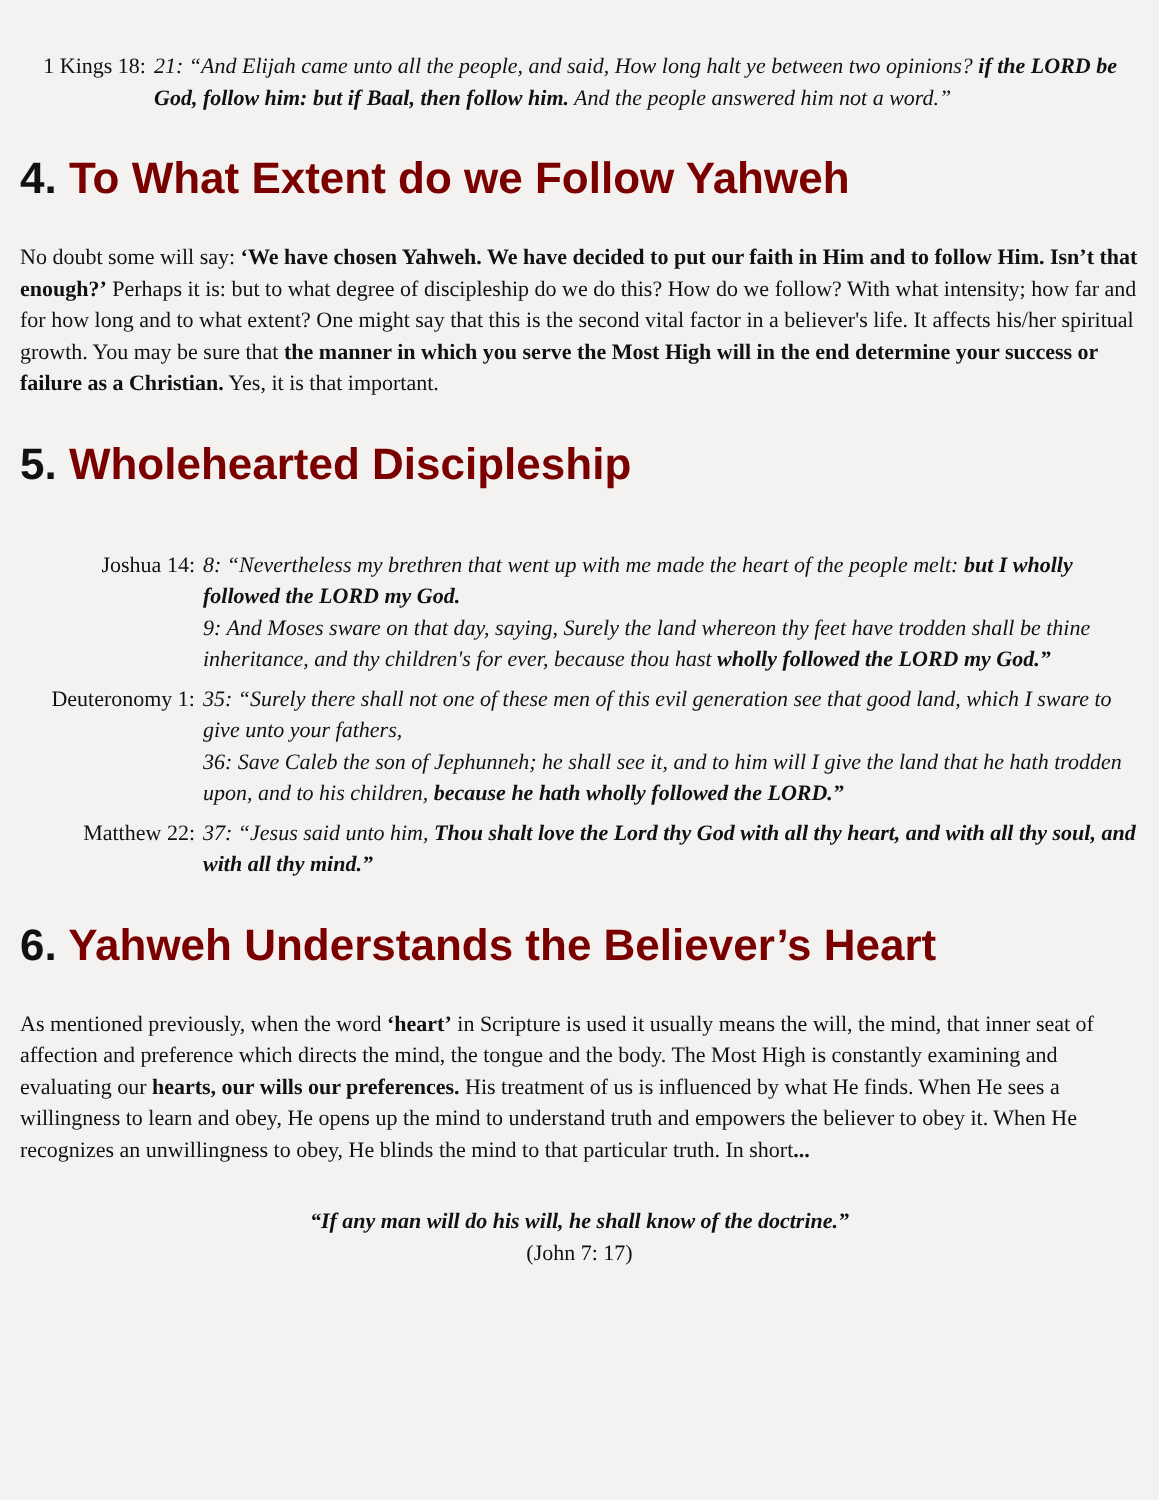1 Kings 18:
21: “And Elijah came unto all the people, and said, How long halt ye between two opinions? if the LORD be God, follow him: but if Baal, then follow him. And the people answered him not a word.”
4. To What Extent do we Follow Yahweh
No doubt some will say: ‘We have chosen Yahweh. We have decided to put our faith in Him and to follow Him. Isn’t that enough?’ Perhaps it is: but to what degree of discipleship do we do this? How do we follow? With what intensity; how far and for how long and to what extent? One might say that this is the second vital factor in a believer's life. It affects his/her spiritual growth. You may be sure that the manner in which you serve the Most High will in the end determine your success or failure as a Christian. Yes, it is that important.
5. Wholehearted Discipleship
Joshua 14: 8: “Nevertheless my brethren that went up with me made the heart of the people melt: but I wholly followed the LORD my God.
9: And Moses sware on that day, saying, Surely the land whereon thy feet have trodden shall be thine inheritance, and thy children's for ever, because thou hast wholly followed the LORD my God.”
Deuteronomy 1:
35: “Surely there shall not one of these men of this evil generation see that good land, which I sware to give unto your fathers,
36: Save Caleb the son of Jephunneh; he shall see it, and to him will I give the land that he hath trodden upon, and to his children, because he hath wholly followed the LORD.”
Matthew 22: 37: “Jesus said unto him, Thou shalt love the Lord thy God with all thy heart, and with all thy soul, and with all thy mind.”
6. Yahweh Understands the Believer’s Heart
As mentioned previously, when the word ‘heart’ in Scripture is used it usually means the will, the mind, that inner seat of affection and preference which directs the mind, the tongue and the body. The Most High is constantly examining and evaluating our hearts, our wills our preferences. His treatment of us is influenced by what He finds. When He sees a willingness to learn and obey, He opens up the mind to understand truth and empowers the believer to obey it. When He recognizes an unwillingness to obey, He blinds the mind to that particular truth. In short...
“If any man will do his will, he shall know of the doctrine.”
(John 7: 17)